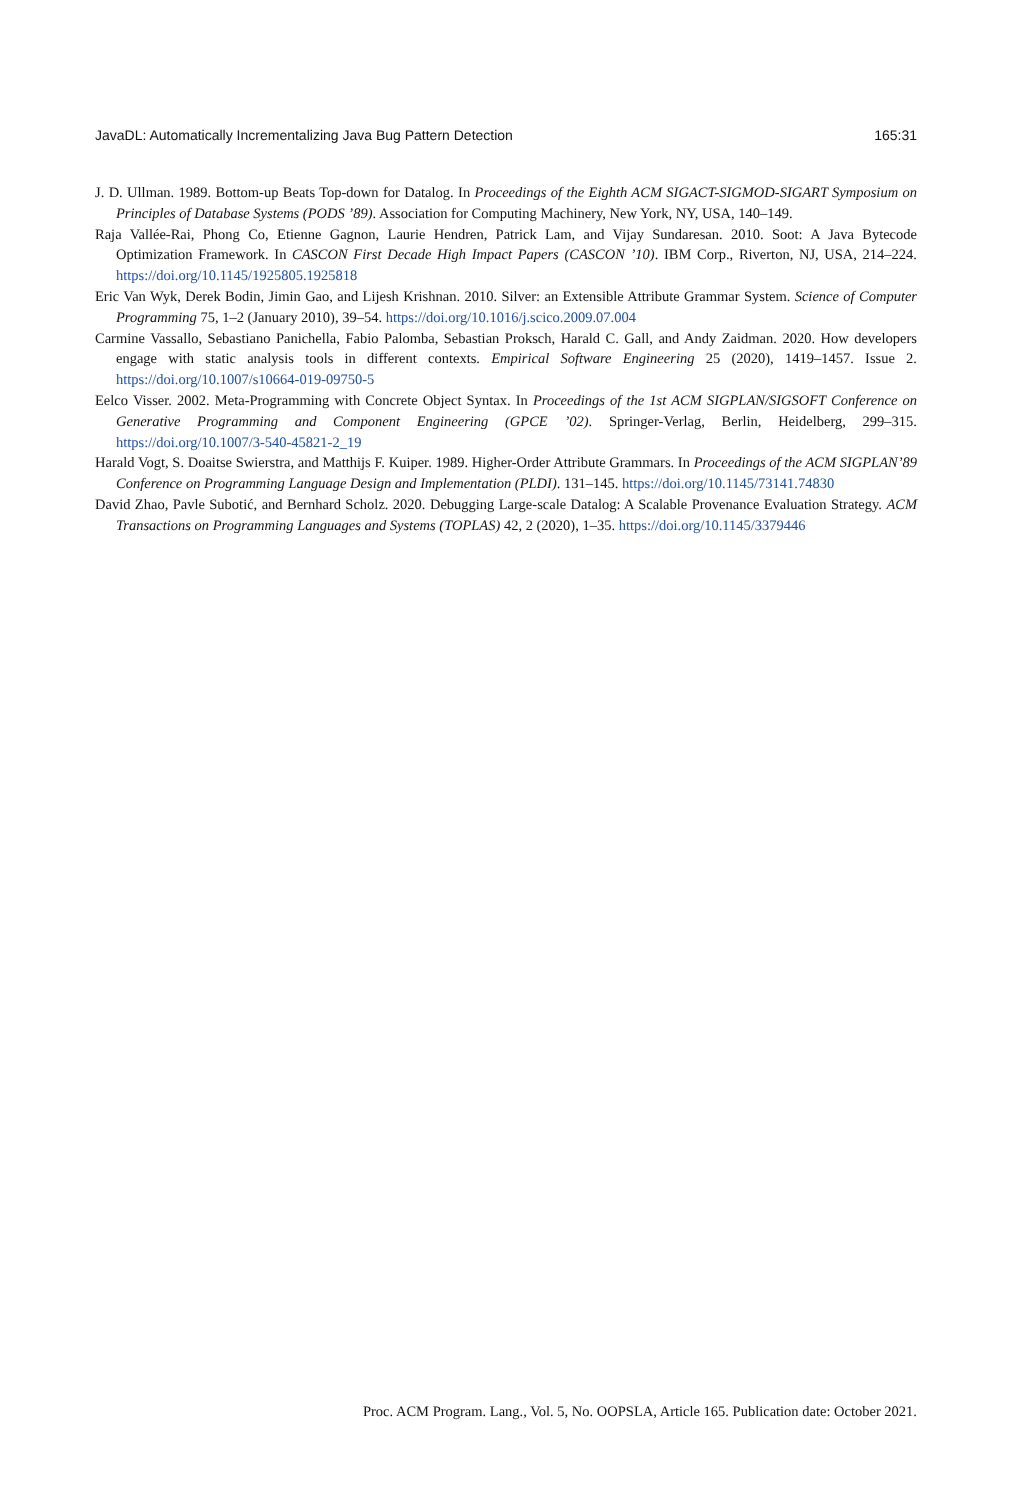JavaDL: Automatically Incrementalizing Java Bug Pattern Detection 165:31
J. D. Ullman. 1989. Bottom-up Beats Top-down for Datalog. In Proceedings of the Eighth ACM SIGACT-SIGMOD-SIGART Symposium on Principles of Database Systems (PODS ’89). Association for Computing Machinery, New York, NY, USA, 140–149.
Raja Vallée-Rai, Phong Co, Etienne Gagnon, Laurie Hendren, Patrick Lam, and Vijay Sundaresan. 2010. Soot: A Java Bytecode Optimization Framework. In CASCON First Decade High Impact Papers (CASCON ’10). IBM Corp., Riverton, NJ, USA, 214–224. https://doi.org/10.1145/1925805.1925818
Eric Van Wyk, Derek Bodin, Jimin Gao, and Lijesh Krishnan. 2010. Silver: an Extensible Attribute Grammar System. Science of Computer Programming 75, 1–2 (January 2010), 39–54. https://doi.org/10.1016/j.scico.2009.07.004
Carmine Vassallo, Sebastiano Panichella, Fabio Palomba, Sebastian Proksch, Harald C. Gall, and Andy Zaidman. 2020. How developers engage with static analysis tools in different contexts. Empirical Software Engineering 25 (2020), 1419–1457. Issue 2. https://doi.org/10.1007/s10664-019-09750-5
Eelco Visser. 2002. Meta-Programming with Concrete Object Syntax. In Proceedings of the 1st ACM SIGPLAN/SIGSOFT Conference on Generative Programming and Component Engineering (GPCE ’02). Springer-Verlag, Berlin, Heidelberg, 299–315. https://doi.org/10.1007/3-540-45821-2_19
Harald Vogt, S. Doaitse Swierstra, and Matthijs F. Kuiper. 1989. Higher-Order Attribute Grammars. In Proceedings of the ACM SIGPLAN’89 Conference on Programming Language Design and Implementation (PLDI). 131–145. https://doi.org/10.1145/73141.74830
David Zhao, Pavle Subotić, and Bernhard Scholz. 2020. Debugging Large-scale Datalog: A Scalable Provenance Evaluation Strategy. ACM Transactions on Programming Languages and Systems (TOPLAS) 42, 2 (2020), 1–35. https://doi.org/10.1145/3379446
Proc. ACM Program. Lang., Vol. 5, No. OOPSLA, Article 165. Publication date: October 2021.